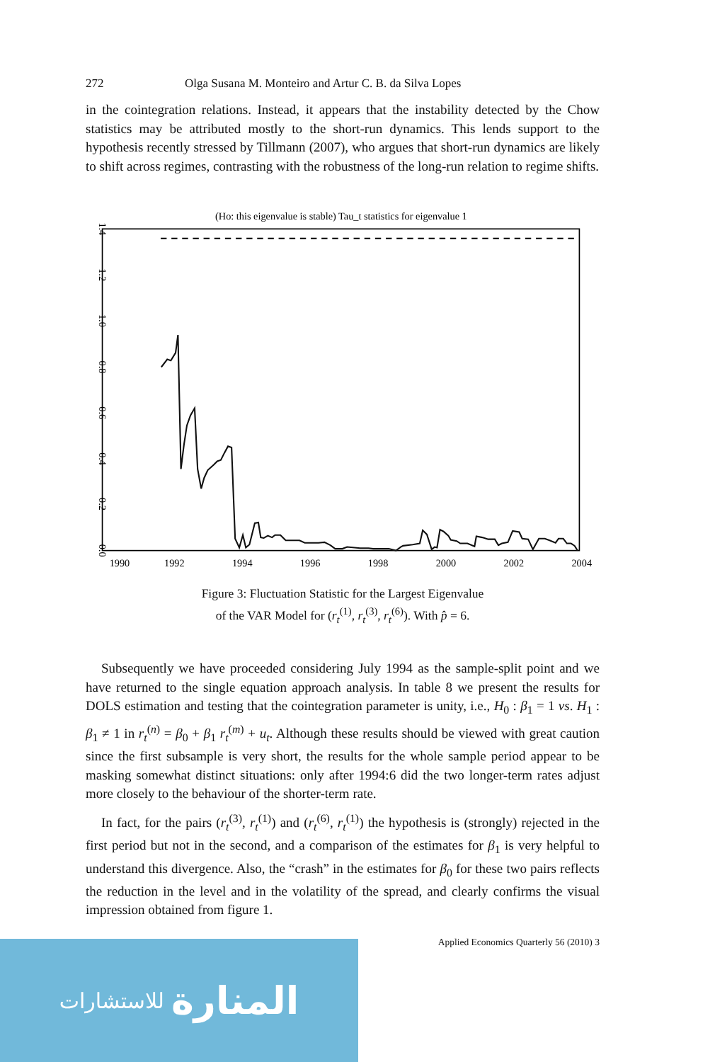272 Olga Susana M. Monteiro and Artur C. B. da Silva Lopes
in the cointegration relations. Instead, it appears that the instability detected by the Chow statistics may be attributed mostly to the short-run dynamics. This lends support to the hypothesis recently stressed by Tillmann (2007), who argues that short-run dynamics are likely to shift across regimes, contrasting with the robustness of the long-run relation to regime shifts.
(Ho: this eigenvalue is stable) Tau_t statistics for eigenvalue 1
1990
1992
1994
1996
1998
2000
2002
2004
0.0
0.2
0.4
0.6
0.8
1.0
1.2
1.4
Figure 3: Fluctuation Statistic for the Largest Eigenvalue
of the VAR Model for (r<sub>t</sub><sup>(1)</sup>, r<sub>t</sub><sup>(3)</sup>, r<sub>t</sub><sup>(6)</sup>). With p̂ = 6.
Subsequently we have proceeded considering July 1994 as the sample-split point and we have returned to the single equation approach analysis. In table 8 we present the results for DOLS estimation and testing that the cointegration parameter is unity, i.e., H<sub>0</sub> : β<sub>1</sub> = 1 vs. H<sub>1</sub> : β<sub>1</sub> ≠ 1 in r<sub>t</sub><sup>(n)</sup> = β<sub>0</sub> + β<sub>1</sub> r<sub>t</sub><sup>(m)</sup> + u<sub>t</sub>. Although these results should be viewed with great caution since the first subsample is very short, the results for the whole sample period appear to be masking somewhat distinct situations: only after 1994:6 did the two longer-term rates adjust more closely to the behaviour of the shorter-term rate.
In fact, for the pairs (r<sub>t</sub><sup>(3)</sup>, r<sub>t</sub><sup>(1)</sup>) and (r<sub>t</sub><sup>(6)</sup>, r<sub>t</sub><sup>(1)</sup>) the hypothesis is (strongly) rejected in the first period but not in the second, and a comparison of the estimates for β<sub>1</sub> is very helpful to understand this divergence. Also, the “crash” in the estimates for β<sub>0</sub> for these two pairs reflects the reduction in the level and in the volatility of the spread, and clearly confirms the visual impression obtained from figure 1.
Applied Economics Quarterly 56 (2010) 3
المنارة للاستشارات